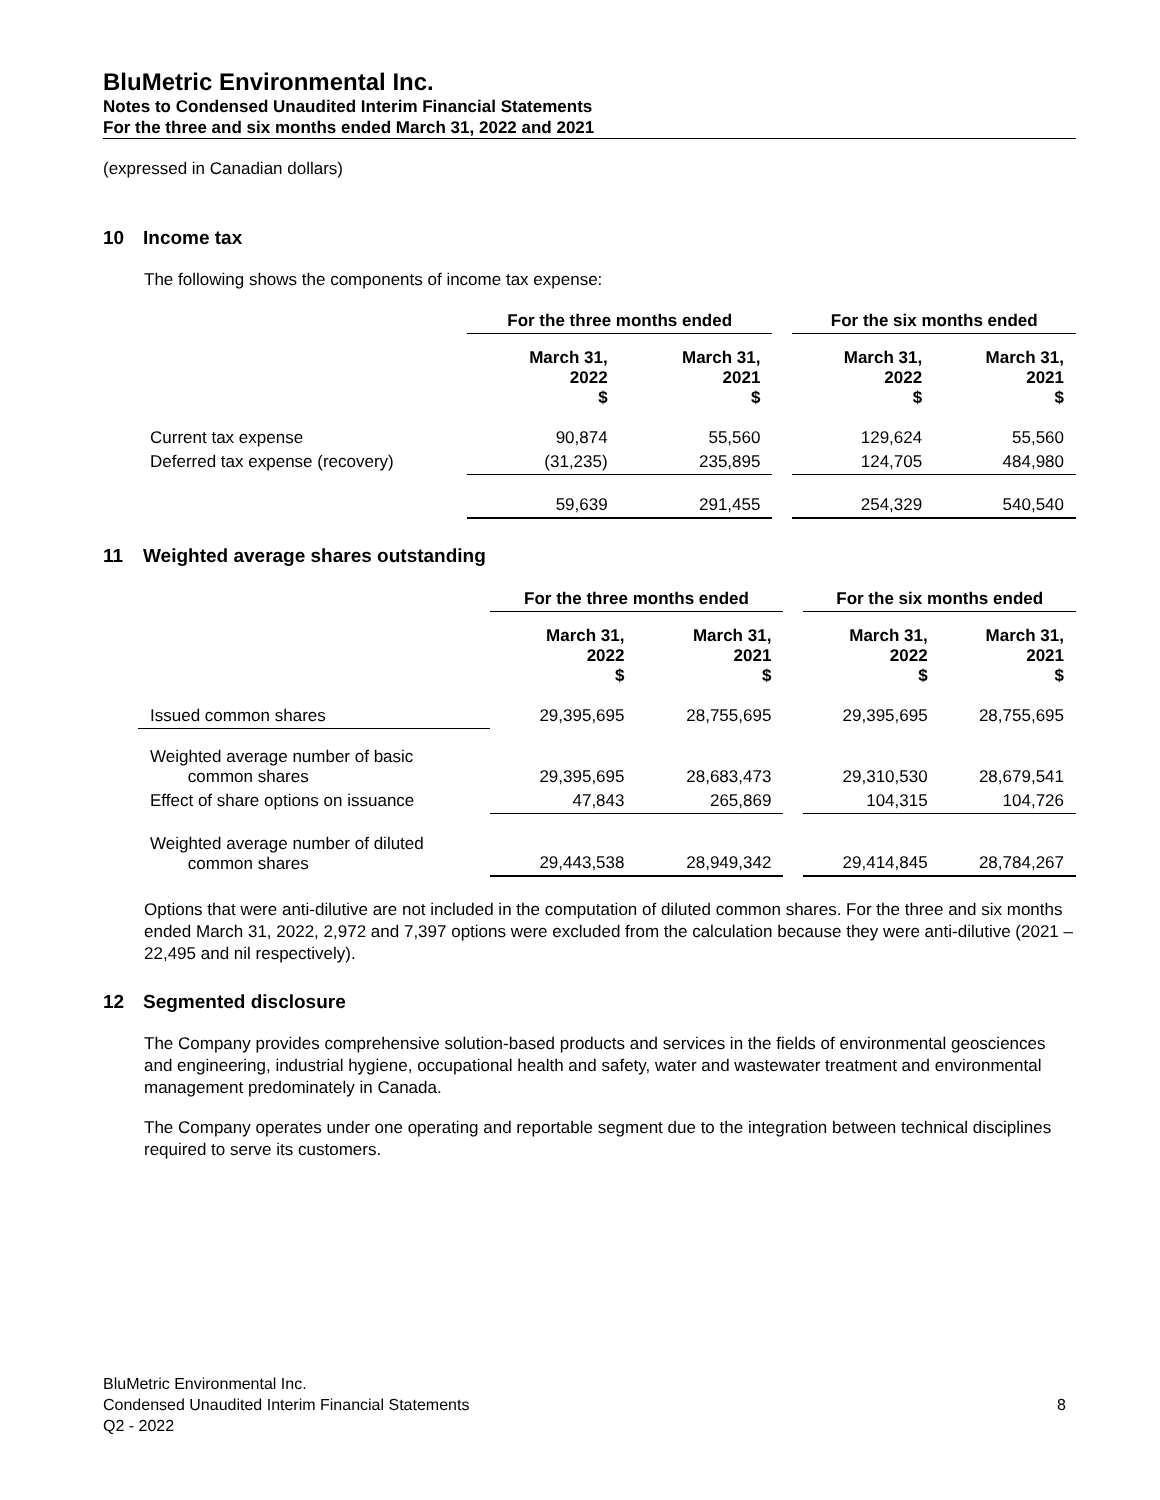BluMetric Environmental Inc.
Notes to Condensed Unaudited Interim Financial Statements
For the three and six months ended March 31, 2022 and 2021
(expressed in Canadian dollars)
10 Income tax
The following shows the components of income tax expense:
| | For the three months ended | | | For the six months ended | |
| | March 31, 2022 $ | March 31, 2021 $ | | March 31, 2022 $ | March 31, 2021 $ |
| Current tax expense | 90,874 | 55,560 | | 129,624 | 55,560 |
| Deferred tax expense (recovery) | (31,235) | 235,895 | | 124,705 | 484,980 |
| | 59,639 | 291,455 | | 254,329 | 540,540 |
11 Weighted average shares outstanding
| | For the three months ended | | | For the six months ended | |
| | March 31, 2022 $ | March 31, 2021 $ | | March 31, 2022 $ | March 31, 2021 $ |
| Issued common shares | 29,395,695 | 28,755,695 | | 29,395,695 | 28,755,695 |
| Weighted average number of basic common shares | 29,395,695 | 28,683,473 | | 29,310,530 | 28,679,541 |
| Effect of share options on issuance | 47,843 | 265,869 | | 104,315 | 104,726 |
| Weighted average number of diluted common shares | 29,443,538 | 28,949,342 | | 29,414,845 | 28,784,267 |
Options that were anti-dilutive are not included in the computation of diluted common shares. For the three and six months ended March 31, 2022, 2,972 and 7,397 options were excluded from the calculation because they were anti-dilutive (2021 – 22,495 and nil respectively).
12 Segmented disclosure
The Company provides comprehensive solution-based products and services in the fields of environmental geosciences and engineering, industrial hygiene, occupational health and safety, water and wastewater treatment and environmental management predominately in Canada.
The Company operates under one operating and reportable segment due to the integration between technical disciplines required to serve its customers.
BluMetric Environmental Inc.
Condensed Unaudited Interim Financial Statements
Q2 - 2022
8